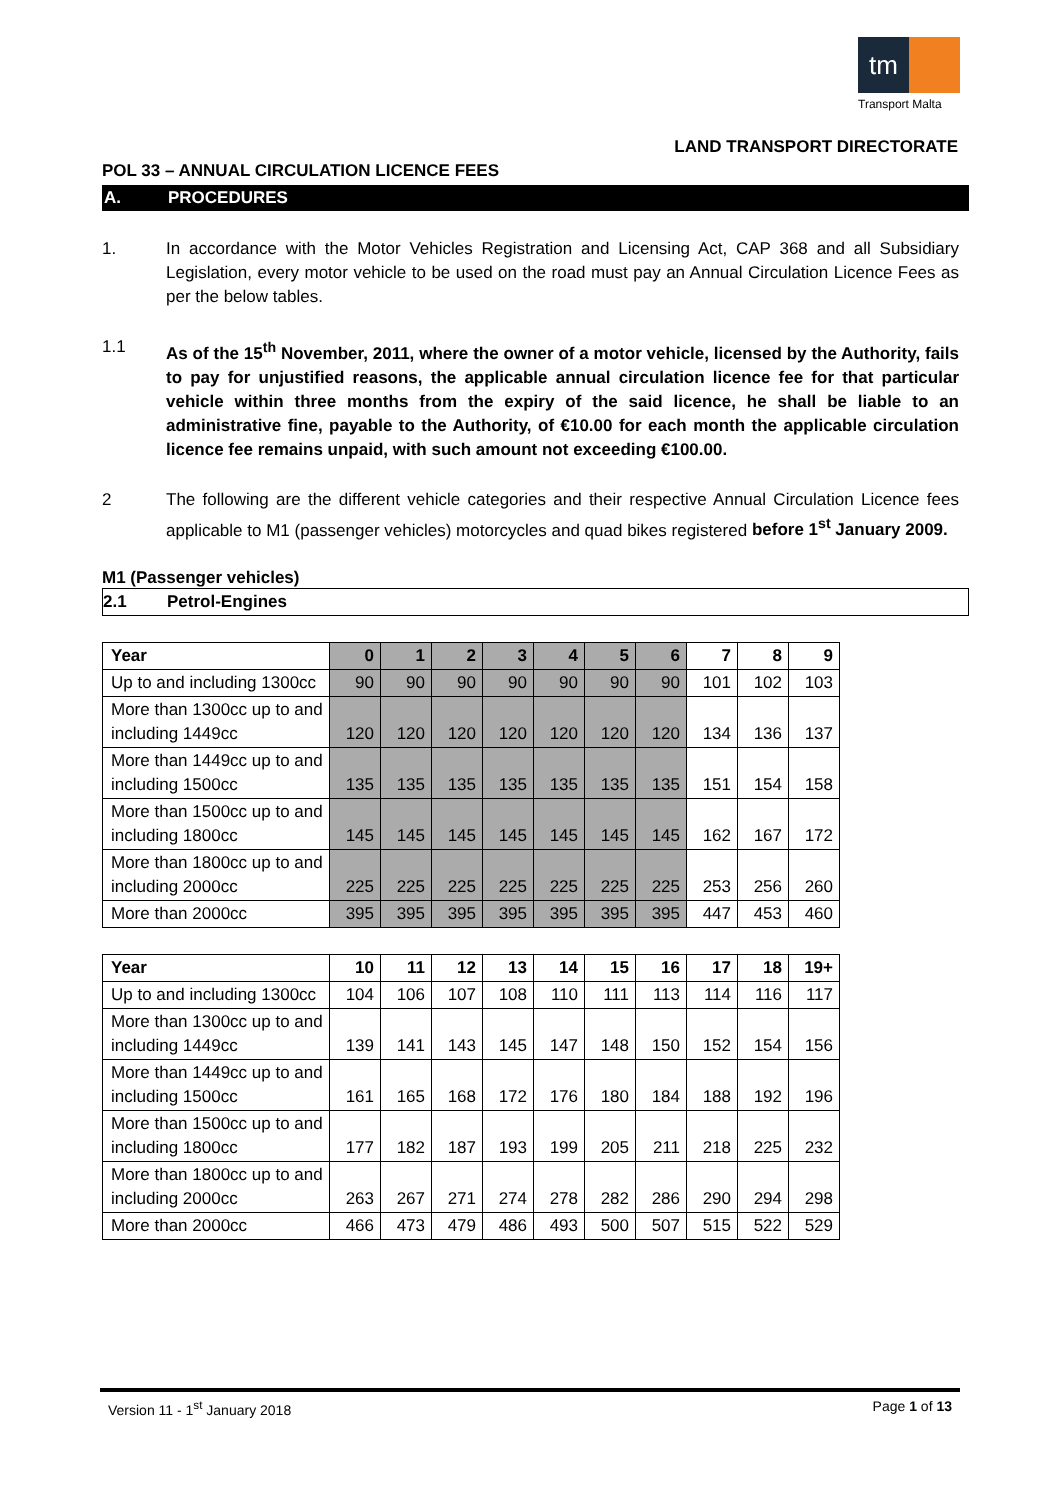tm
Transport Malta
LAND TRANSPORT DIRECTORATE
POL 33 – ANNUAL CIRCULATION LICENCE FEES
A. PROCEDURES
1. In accordance with the Motor Vehicles Registration and Licensing Act, CAP 368 and all Subsidiary Legislation, every motor vehicle to be used on the road must pay an Annual Circulation Licence Fees as per the below tables.
1.1 As of the 15<sup>th</sup> November, 2011, where the owner of a motor vehicle, licensed by the Authority, fails to pay for unjustified reasons, the applicable annual circulation licence fee for that particular vehicle within three months from the expiry of the said licence, he shall be liable to an administrative fine, payable to the Authority, of €10.00 for each month the applicable circulation licence fee remains unpaid, with such amount not exceeding €100.00.
2 The following are the different vehicle categories and their respective Annual Circulation Licence fees applicable to M1 (passenger vehicles) motorcycles and quad bikes registered before 1<sup>st</sup> January 2009.
M1 (Passenger vehicles)
2.1 Petrol-Engines
| Year | 0 | 1 | 2 | 3 | 4 | 5 | 6 | 7 | 8 | 9 |
| --- | --- | --- | --- | --- | --- | --- | --- | --- | --- | --- |
| Up to and including 1300cc | 90 | 90 | 90 | 90 | 90 | 90 | 90 | 101 | 102 | 103 |
| More than 1300cc up to and including 1449cc | 120 | 120 | 120 | 120 | 120 | 120 | 120 | 134 | 136 | 137 |
| More than 1449cc up to and including 1500cc | 135 | 135 | 135 | 135 | 135 | 135 | 135 | 151 | 154 | 158 |
| More than 1500cc up to and including 1800cc | 145 | 145 | 145 | 145 | 145 | 145 | 145 | 162 | 167 | 172 |
| More than 1800cc up to and including 2000cc | 225 | 225 | 225 | 225 | 225 | 225 | 225 | 253 | 256 | 260 |
| More than 2000cc | 395 | 395 | 395 | 395 | 395 | 395 | 395 | 447 | 453 | 460 |
| Year | 10 | 11 | 12 | 13 | 14 | 15 | 16 | 17 | 18 | 19+ |
| --- | --- | --- | --- | --- | --- | --- | --- | --- | --- | --- |
| Up to and including 1300cc | 104 | 106 | 107 | 108 | 110 | 111 | 113 | 114 | 116 | 117 |
| More than 1300cc up to and including 1449cc | 139 | 141 | 143 | 145 | 147 | 148 | 150 | 152 | 154 | 156 |
| More than 1449cc up to and including 1500cc | 161 | 165 | 168 | 172 | 176 | 180 | 184 | 188 | 192 | 196 |
| More than 1500cc up to and including 1800cc | 177 | 182 | 187 | 193 | 199 | 205 | 211 | 218 | 225 | 232 |
| More than 1800cc up to and including 2000cc | 263 | 267 | 271 | 274 | 278 | 282 | 286 | 290 | 294 | 298 |
| More than 2000cc | 466 | 473 | 479 | 486 | 493 | 500 | 507 | 515 | 522 | 529 |
Version 11 - 1<sup>st</sup> January 2018 Page 1 of 13